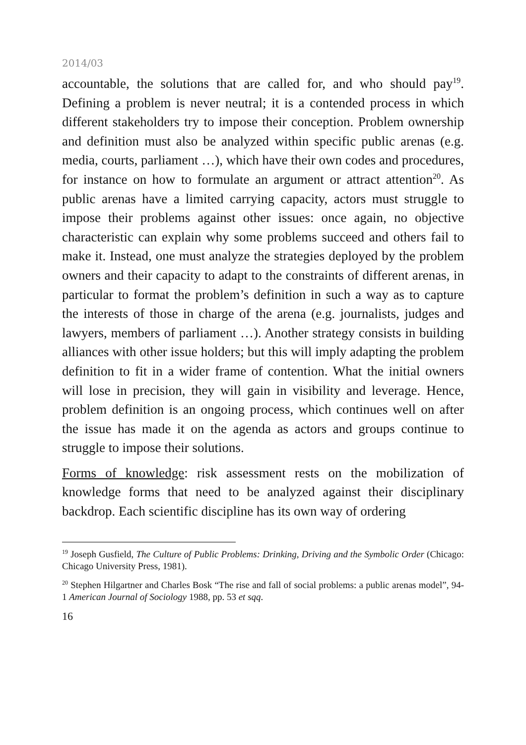2014/03
accountable, the solutions that are called for, and who should pay<sup>19</sup>. Defining a problem is never neutral; it is a contended process in which different stakeholders try to impose their conception. Problem ownership and definition must also be analyzed within specific public arenas (e.g. media, courts, parliament …), which have their own codes and procedures, for instance on how to formulate an argument or attract attention<sup>20</sup>. As public arenas have a limited carrying capacity, actors must struggle to impose their problems against other issues: once again, no objective characteristic can explain why some problems succeed and others fail to make it. Instead, one must analyze the strategies deployed by the problem owners and their capacity to adapt to the constraints of different arenas, in particular to format the problem’s definition in such a way as to capture the interests of those in charge of the arena (e.g. journalists, judges and lawyers, members of parliament …). Another strategy consists in building alliances with other issue holders; but this will imply adapting the problem definition to fit in a wider frame of contention. What the initial owners will lose in precision, they will gain in visibility and leverage. Hence, problem definition is an ongoing process, which continues well on after the issue has made it on the agenda as actors and groups continue to struggle to impose their solutions.
Forms of knowledge: risk assessment rests on the mobilization of knowledge forms that need to be analyzed against their disciplinary backdrop. Each scientific discipline has its own way of ordering
<sup>19</sup> Joseph Gusfield, The Culture of Public Problems: Drinking, Driving and the Symbolic Order (Chicago: Chicago University Press, 1981).
<sup>20</sup> Stephen Hilgartner and Charles Bosk “The rise and fall of social problems: a public arenas model”, 94-1 American Journal of Sociology 1988, pp. 53 et sqq.
16